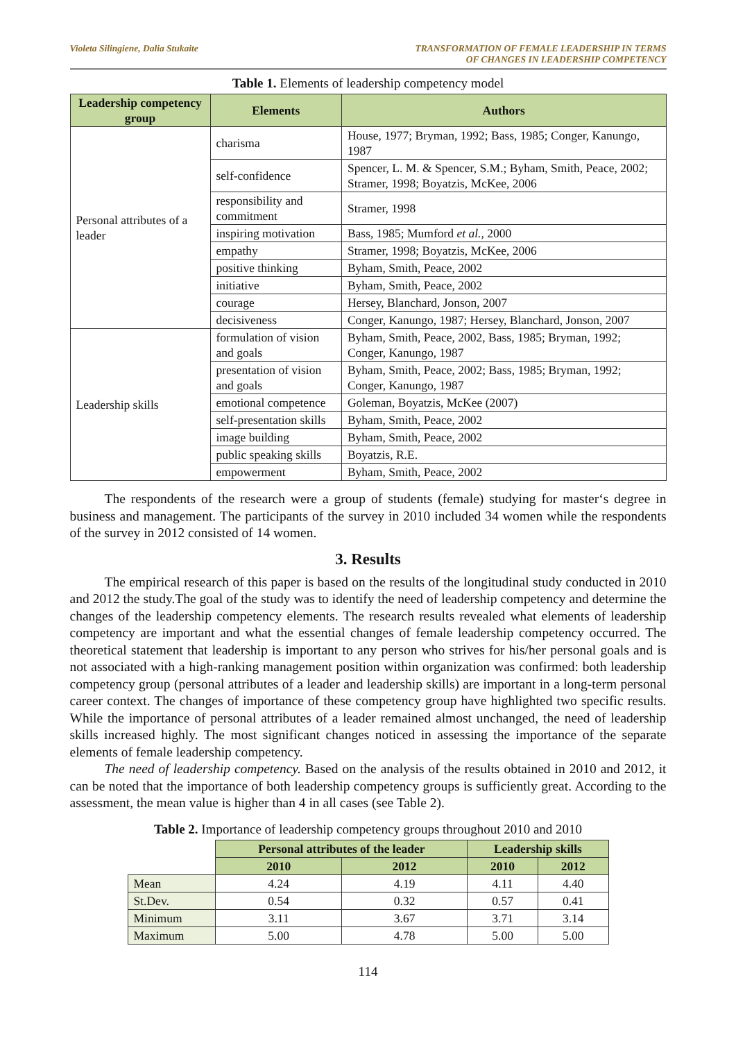Violeta Silingiene, Dalia Stukaite
TRANSFORMATION OF FEMALE LEADERSHIP IN TERMS
OF CHANGES IN LEADERSHIP COMPETENCY
Table 1. Elements of leadership competency model
| Leadership competency group | Elements | Authors |
| --- | --- | --- |
| Personal attributes of a leader | charisma | House, 1977; Bryman, 1992; Bass, 1985; Conger, Kanungo, 1987 |
| | self-confidence | Spencer, L. M. & Spencer, S.M.; Byham, Smith, Peace, 2002; Stramer, 1998; Boyatzis, McKee, 2006 |
| | responsibility and commitment | Stramer, 1998 |
| | inspiring motivation | Bass, 1985; Mumford et al. , 2000 |
| | empathy | Stramer, 1998; Boyatzis, McKee, 2006 |
| | positive thinking | Byham, Smith, Peace, 2002 |
| | initiative | Byham, Smith, Peace, 2002 |
| | courage | Hersey, Blanchard, Jonson, 2007 |
| | decisiveness | Conger, Kanungo, 1987; Hersey, Blanchard, Jonson, 2007 |
| Leadership skills | formulation of vision and goals | Byham, Smith, Peace, 2002, Bass, 1985; Bryman, 1992; Conger, Kanungo, 1987 |
| | presentation of vision and goals | Byham, Smith, Peace, 2002; Bass, 1985; Bryman, 1992; Conger, Kanungo, 1987 |
| | emotional competence | Goleman, Boyatzis, McKee (2007) |
| | self-presentation skills | Byham, Smith, Peace, 2002 |
| | image building | Byham, Smith, Peace, 2002 |
| | public speaking skills | Boyatzis, R.E. |
| | empowerment | Byham, Smith, Peace, 2002 |
The respondents of the research were a group of students (female) studying for master‘s degree in business and management. The participants of the survey in 2010 included 34 women while the respondents of the survey in 2012 consisted of 14 women.
3. Results
The empirical research of this paper is based on the results of the longitudinal study conducted in 2010 and 2012 the study.The goal of the study was to identify the need of leadership competency and determine the changes of the leadership competency elements. The research results revealed what elements of leadership competency are important and what the essential changes of female leadership competency occurred. The theoretical statement that leadership is important to any person who strives for his/her personal goals and is not associated with a high-ranking management position within organization was confirmed: both leadership competency group (personal attributes of a leader and leadership skills) are important in a long-term personal career context. The changes of importance of these competency group have highlighted two specific results. While the importance of personal attributes of a leader remained almost unchanged, the need of leadership skills increased highly. The most significant changes noticed in assessing the importance of the separate elements of female leadership competency.
The need of leadership competency. Based on the analysis of the results obtained in 2010 and 2012, it can be noted that the importance of both leadership competency groups is sufficiently great. According to the assessment, the mean value is higher than 4 in all cases (see Table 2).
Table 2. Importance of leadership competency groups throughout 2010 and 2010
| | Personal attributes of the leader | | Leadership skills | |
| --- | --- | --- | --- | --- |
| | 2010 | 2012 | 2010 | 2012 |
| Mean | 4.24 | 4.19 | 4.11 | 4.40 |
| St.Dev. | 0.54 | 0.32 | 0.57 | 0.41 |
| Minimum | 3.11 | 3.67 | 3.71 | 3.14 |
| Maximum | 5.00 | 4.78 | 5.00 | 5.00 |
114